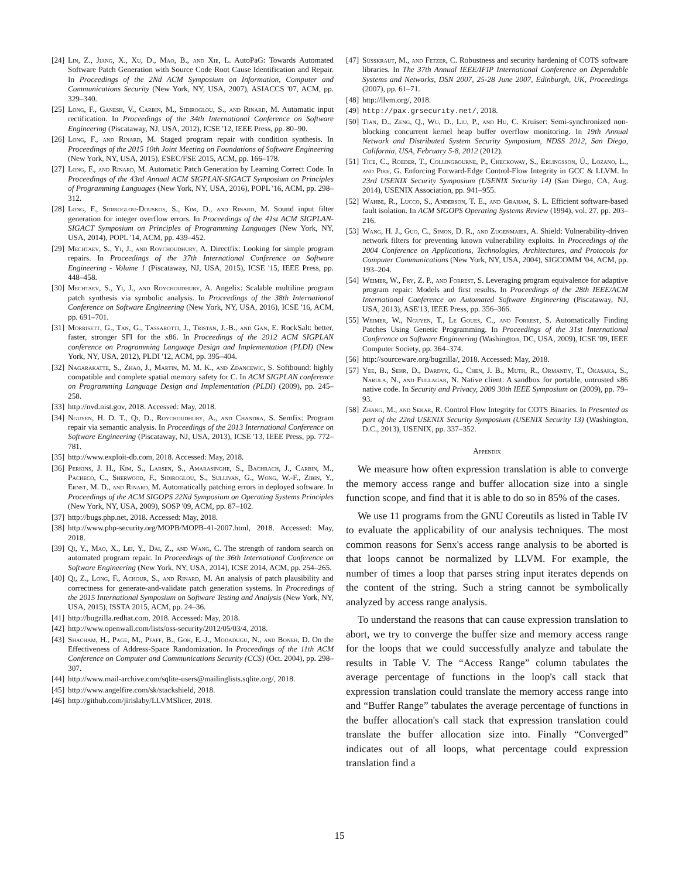[24] Lin, Z., Jiang, X., Xu, D., Mao, B., and Xie, L. AutoPaG: Towards Automated Software Patch Generation with Source Code Root Cause Identification and Repair. In Proceedings of the 2Nd ACM Symposium on Information, Computer and Communications Security (New York, NY, USA, 2007), ASIACCS '07, ACM, pp. 329–340.
[25] Long, F., Ganesh, V., Carbin, M., Sidiroglou, S., and Rinard, M. Automatic input rectification. In Proceedings of the 34th International Conference on Software Engineering (Piscataway, NJ, USA, 2012), ICSE '12, IEEE Press, pp. 80–90.
[26] Long, F., and Rinard, M. Staged program repair with condition synthesis. In Proceedings of the 2015 10th Joint Meeting on Foundations of Software Engineering (New York, NY, USA, 2015), ESEC/FSE 2015, ACM, pp. 166–178.
[27] Long, F., and Rinard, M. Automatic Patch Generation by Learning Correct Code. In Proceedings of the 43rd Annual ACM SIGPLAN-SIGACT Symposium on Principles of Programming Languages (New York, NY, USA, 2016), POPL '16, ACM, pp. 298–312.
[28] Long, F., Sidiroglou-Douskos, S., Kim, D., and Rinard, M. Sound input filter generation for integer overflow errors. In Proceedings of the 41st ACM SIGPLAN-SIGACT Symposium on Principles of Programming Languages (New York, NY, USA, 2014), POPL '14, ACM, pp. 439–452.
[29] Mechtaev, S., Yi, J., and Roychoudhury, A. Directfix: Looking for simple program repairs. In Proceedings of the 37th International Conference on Software Engineering - Volume 1 (Piscataway, NJ, USA, 2015), ICSE '15, IEEE Press, pp. 448–458.
[30] Mechtaev, S., Yi, J., and Roychoudhury, A. Angelix: Scalable multiline program patch synthesis via symbolic analysis. In Proceedings of the 38th International Conference on Software Engineering (New York, NY, USA, 2016), ICSE '16, ACM, pp. 691–701.
[31] Morrisett, G., Tan, G., Tassarotti, J., Tristan, J.-B., and Gan, E. RockSalt: better, faster, stronger SFI for the x86. In Proceedings of the 2012 ACM SIGPLAN conference on Programming Language Design and Implementation (PLDI) (New York, NY, USA, 2012), PLDI '12, ACM, pp. 395–404.
[32] Nagarakatte, S., Zhao, J., Martin, M. M. K., and Zdancewic, S. Softbound: highly compatible and complete spatial memory safety for C. In ACM SIGPLAN conference on Programming Language Design and Implementation (PLDI) (2009), pp. 245–258.
[33] http://nvd.nist.gov, 2018. Accessed: May, 2018.
[34] Nguyen, H. D. T., Qi, D., Roychoudhury, A., and Chandra, S. Semfix: Program repair via semantic analysis. In Proceedings of the 2013 International Conference on Software Engineering (Piscataway, NJ, USA, 2013), ICSE '13, IEEE Press, pp. 772–781.
[35] http://www.exploit-db.com, 2018. Accessed: May, 2018.
[36] Perkins, J. H., Kim, S., Larsen, S., Amarasinghe, S., Bachrach, J., Carbin, M., Pacheco, C., Sherwood, F., Sidiroglou, S., Sullivan, G., Wong, W.-F., Zibin, Y., Ernst, M. D., and Rinard, M. Automatically patching errors in deployed software. In Proceedings of the ACM SIGOPS 22Nd Symposium on Operating Systems Principles (New York, NY, USA, 2009), SOSP '09, ACM, pp. 87–102.
[37] http://bugs.php.net, 2018. Accessed: May, 2018.
[38] http://www.php-security.org/MOPB/MOPB-41-2007.html, 2018. Accessed: May, 2018.
[39] Qi, Y., Mao, X., Lei, Y., Dai, Z., and Wang, C. The strength of random search on automated program repair. In Proceedings of the 36th International Conference on Software Engineering (New York, NY, USA, 2014), ICSE 2014, ACM, pp. 254–265.
[40] Qi, Z., Long, F., Achour, S., and Rinard, M. An analysis of patch plausibility and correctness for generate-and-validate patch generation systems. In Proceedings of the 2015 International Symposium on Software Testing and Analysis (New York, NY, USA, 2015), ISSTA 2015, ACM, pp. 24–36.
[41] http://bugzilla.redhat.com, 2018. Accessed: May, 2018.
[42] http://www.openwall.com/lists/oss-security/2012/05/03/4, 2018.
[43] Shacham, H., Page, M., Pfaff, B., Goh, E.-J., Modadugu, N., and Boneh, D. On the Effectiveness of Address-Space Randomization. In Proceedings of the 11th ACM Conference on Computer and Communications Security (CCS) (Oct. 2004), pp. 298–307.
[44] http://www.mail-archive.com/sqlite-users@mailinglists.sqlite.org/, 2018.
[45] http://www.angelfire.com/sk/stackshield, 2018.
[46] http://github.com/jirislaby/LLVMSlicer, 2018.
[47] Süsskraut, M., and Fetzer, C. Robustness and security hardening of COTS software libraries. In The 37th Annual IEEE/IFIP International Conference on Dependable Systems and Networks, DSN 2007, 25-28 June 2007, Edinburgh, UK, Proceedings (2007), pp. 61–71.
[48] http://llvm.org/, 2018.
[49] http://pax.grsecurity.net/, 2018.
[50] Tian, D., Zeng, Q., Wu, D., Liu, P., and Hu, C. Kruiser: Semi-synchronized non-blocking concurrent kernel heap buffer overflow monitoring. In 19th Annual Network and Distributed System Security Symposium, NDSS 2012, San Diego, California, USA, February 5-8, 2012 (2012).
[51] Tice, C., Roeder, T., Collingbourne, P., Checkoway, S., Erlingsson, Ú., Lozano, L., and Pike, G. Enforcing Forward-Edge Control-Flow Integrity in GCC & LLVM. In 23rd USENIX Security Symposium (USENIX Security 14) (San Diego, CA, Aug. 2014), USENIX Association, pp. 941–955.
[52] Wahbe, R., Lucco, S., Anderson, T. E., and Graham, S. L. Efficient software-based fault isolation. In ACM SIGOPS Operating Systems Review (1994), vol. 27, pp. 203–216.
[53] Wang, H. J., Guo, C., Simon, D. R., and Zugenmaier, A. Shield: Vulnerability-driven network filters for preventing known vulnerability exploits. In Proceedings of the 2004 Conference on Applications, Technologies, Architectures, and Protocols for Computer Communications (New York, NY, USA, 2004), SIGCOMM '04, ACM, pp. 193–204.
[54] Weimer, W., Fry, Z. P., and Forrest, S. Leveraging program equivalence for adaptive program repair: Models and first results. In Proceedings of the 28th IEEE/ACM International Conference on Automated Software Engineering (Piscataway, NJ, USA, 2013), ASE'13, IEEE Press, pp. 356–366.
[55] Weimer, W., Nguyen, T., Le Goues, C., and Forrest, S. Automatically Finding Patches Using Genetic Programming. In Proceedings of the 31st International Conference on Software Engineering (Washington, DC, USA, 2009), ICSE '09, IEEE Computer Society, pp. 364–374.
[56] http://sourceware.org/bugzilla/, 2018. Accessed: May, 2018.
[57] Yee, B., Sehr, D., Dardyk, G., Chen, J. B., Muth, R., Ormandy, T., Okasaka, S., Narula, N., and Fullagar, N. Native client: A sandbox for portable, untrusted x86 native code. In Security and Privacy, 2009 30th IEEE Symposium on (2009), pp. 79–93.
[58] Zhang, M., and Sekar, R. Control Flow Integrity for COTS Binaries. In Presented as part of the 22nd USENIX Security Symposium (USENIX Security 13) (Washington, D.C., 2013), USENIX, pp. 337–352.
Appendix
We measure how often expression translation is able to converge the memory access range and buffer allocation size into a single function scope, and find that it is able to do so in 85% of the cases.
We use 11 programs from the GNU Coreutils as listed in Table IV to evaluate the applicability of our analysis techniques. The most common reasons for Senx's access range analysis to be aborted is that loops cannot be normalized by LLVM. For example, the number of times a loop that parses string input iterates depends on the content of the string. Such a string cannot be symbolically analyzed by access range analysis.
To understand the reasons that can cause expression translation to abort, we try to converge the buffer size and memory access range for the loops that we could successfully analyze and tabulate the results in Table V. The “Access Range” column tabulates the average percentage of functions in the loop's call stack that expression translation could translate the memory access range into and “Buffer Range” tabulates the average percentage of functions in the buffer allocation's call stack that expression translation could translate the buffer allocation size into. Finally “Converged” indicates out of all loops, what percentage could expression translation find a
15